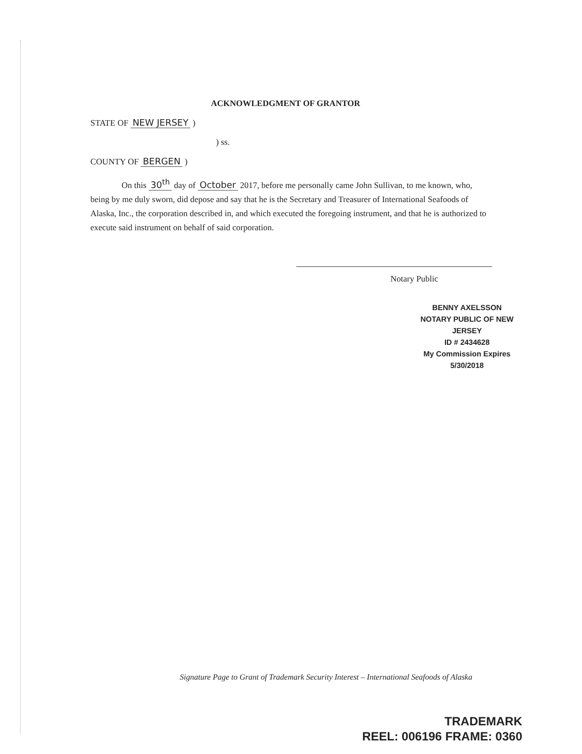ACKNOWLEDGMENT OF GRANTOR
STATE OF NEW JERSEY )
) ss.
COUNTY OF BERGEN )
On this 30<sup>th</sup> day of October 2017, before me personally came John Sullivan, to me known, who, being by me duly sworn, did depose and say that he is the Secretary and Treasurer of International Seafoods of Alaska, Inc., the corporation described in, and which executed the foregoing instrument, and that he is authorized to execute said instrument on behalf of said corporation.
Notary Public
BENNY AXELSSON
NOTARY PUBLIC OF NEW JERSEY
ID # 2434628
My Commission Expires 5/30/2018
Signature Page to Grant of Trademark Security Interest – International Seafoods of Alaska
TRADEMARK
REEL: 006196 FRAME: 0360